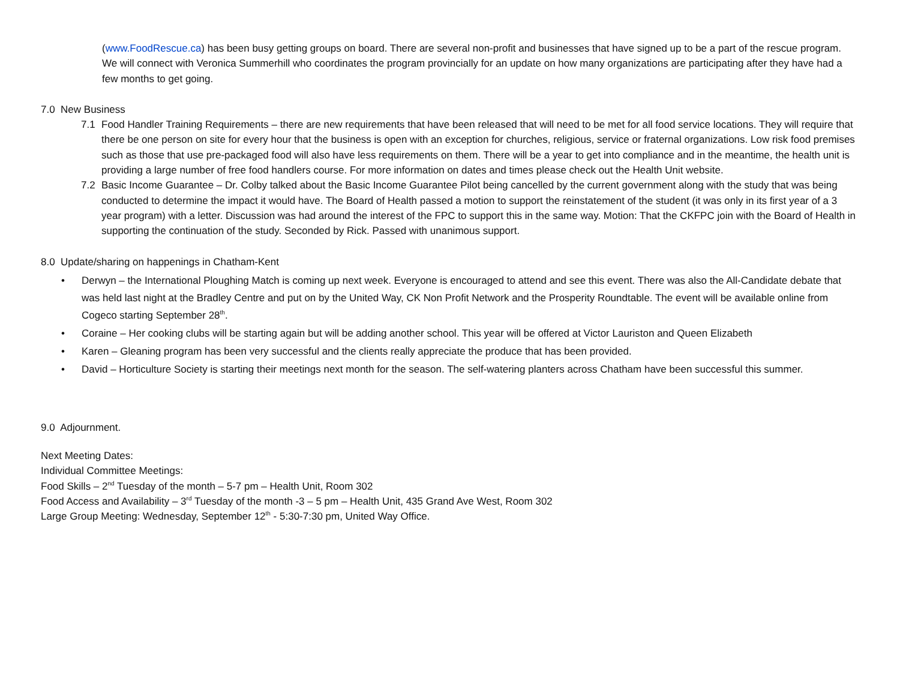(www.FoodRescue.ca) has been busy getting groups on board. There are several non-profit and businesses that have signed up to be a part of the rescue program. We will connect with Veronica Summerhill who coordinates the program provincially for an update on how many organizations are participating after they have had a few months to get going.
7.0 New Business
7.1 Food Handler Training Requirements – there are new requirements that have been released that will need to be met for all food service locations. They will require that there be one person on site for every hour that the business is open with an exception for churches, religious, service or fraternal organizations. Low risk food premises such as those that use pre-packaged food will also have less requirements on them. There will be a year to get into compliance and in the meantime, the health unit is providing a large number of free food handlers course. For more information on dates and times please check out the Health Unit website.
7.2 Basic Income Guarantee – Dr. Colby talked about the Basic Income Guarantee Pilot being cancelled by the current government along with the study that was being conducted to determine the impact it would have. The Board of Health passed a motion to support the reinstatement of the student (it was only in its first year of a 3 year program) with a letter. Discussion was had around the interest of the FPC to support this in the same way. Motion: That the CKFPC join with the Board of Health in supporting the continuation of the study. Seconded by Rick. Passed with unanimous support.
8.0 Update/sharing on happenings in Chatham-Kent
• Derwyn – the International Ploughing Match is coming up next week. Everyone is encouraged to attend and see this event. There was also the All-Candidate debate that was held last night at the Bradley Centre and put on by the United Way, CK Non Profit Network and the Prosperity Roundtable. The event will be available online from Cogeco starting September 28<sup>th</sup>.
• Coraine – Her cooking clubs will be starting again but will be adding another school. This year will be offered at Victor Lauriston and Queen Elizabeth
• Karen – Gleaning program has been very successful and the clients really appreciate the produce that has been provided.
• David – Horticulture Society is starting their meetings next month for the season. The self-watering planters across Chatham have been successful this summer.
9.0 Adjournment.
Next Meeting Dates:
Individual Committee Meetings:
Food Skills – 2<sup>nd</sup> Tuesday of the month – 5-7 pm – Health Unit, Room 302
Food Access and Availability – 3<sup>rd</sup> Tuesday of the month -3 – 5 pm – Health Unit, 435 Grand Ave West, Room 302
Large Group Meeting: Wednesday, September 12<sup>th</sup> - 5:30-7:30 pm, United Way Office.